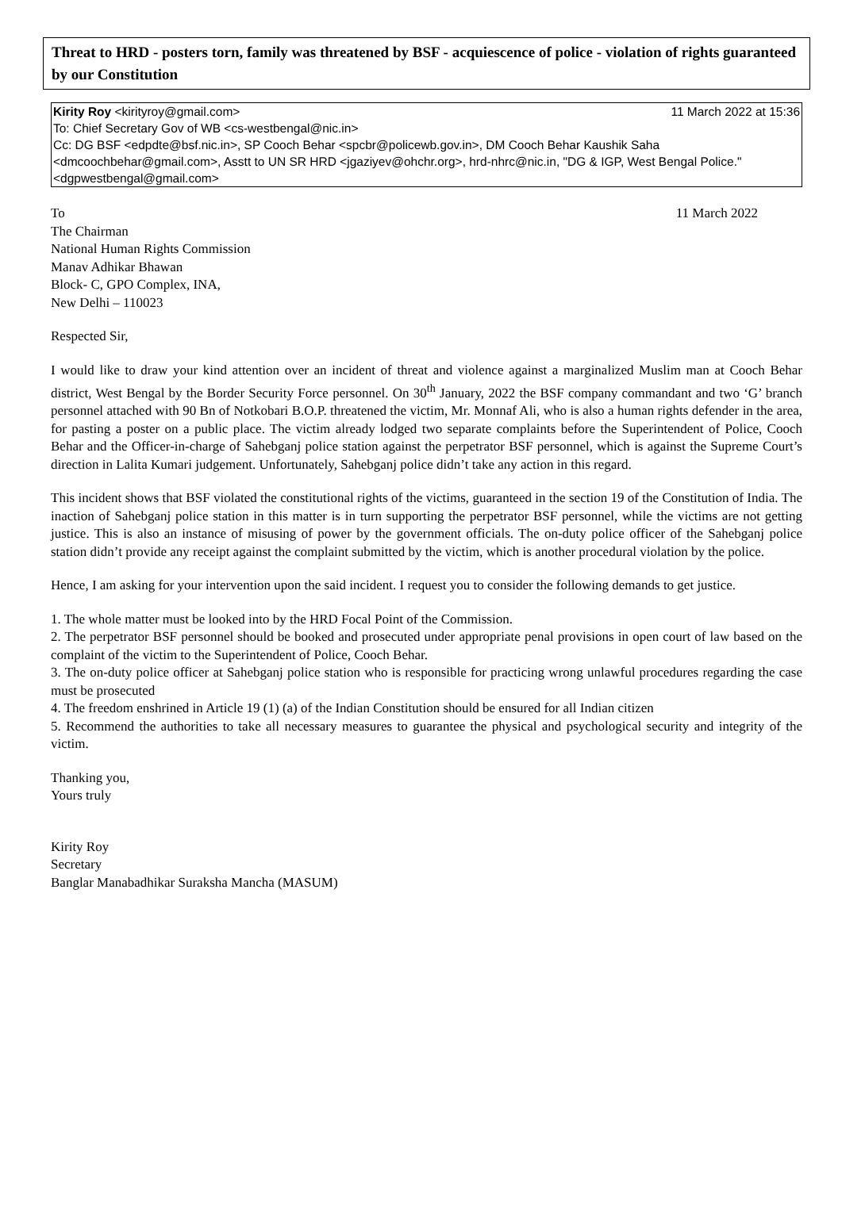Threat to HRD - posters torn, family was threatened by BSF - acquiescence of police - violation of rights guaranteed by our Constitution
Kirity Roy <kirityroy@gmail.com> 11 March 2022 at 15:36
To: Chief Secretary Gov of WB <cs-westbengal@nic.in>
Cc: DG BSF <edpdte@bsf.nic.in>, SP Cooch Behar <spcbr@policewb.gov.in>, DM Cooch Behar Kaushik Saha <dmcoochbehar@gmail.com>, Asstt to UN SR HRD <jgaziyev@ohchr.org>, hrd-nhrc@nic.in, "DG & IGP, West Bengal Police." <dgpwestbengal@gmail.com>
To 11 March 2022
The Chairman
National Human Rights Commission
Manav Adhikar Bhawan
Block- C, GPO Complex, INA,
New Delhi – 110023
Respected Sir,
I would like to draw your kind attention over an incident of threat and violence against a marginalized Muslim man at Cooch Behar district, West Bengal by the Border Security Force personnel. On 30<sup>th</sup> January, 2022 the BSF company commandant and two ‘G’ branch personnel attached with 90 Bn of Notkobari B.O.P. threatened the victim, Mr. Monnaf Ali, who is also a human rights defender in the area, for pasting a poster on a public place. The victim already lodged two separate complaints before the Superintendent of Police, Cooch Behar and the Officer-in-charge of Sahebganj police station against the perpetrator BSF personnel, which is against the Supreme Court’s direction in Lalita Kumari judgement. Unfortunately, Sahebganj police didn’t take any action in this regard.
This incident shows that BSF violated the constitutional rights of the victims, guaranteed in the section 19 of the Constitution of India. The inaction of Sahebganj police station in this matter is in turn supporting the perpetrator BSF personnel, while the victims are not getting justice. This is also an instance of misusing of power by the government officials. The on-duty police officer of the Sahebganj police station didn’t provide any receipt against the complaint submitted by the victim, which is another procedural violation by the police.
Hence, I am asking for your intervention upon the said incident. I request you to consider the following demands to get justice.
1. The whole matter must be looked into by the HRD Focal Point of the Commission.
2. The perpetrator BSF personnel should be booked and prosecuted under appropriate penal provisions in open court of law based on the complaint of the victim to the Superintendent of Police, Cooch Behar.
3. The on-duty police officer at Sahebganj police station who is responsible for practicing wrong unlawful procedures regarding the case must be prosecuted
4. The freedom enshrined in Article 19 (1) (a) of the Indian Constitution should be ensured for all Indian citizen
5. Recommend the authorities to take all necessary measures to guarantee the physical and psychological security and integrity of the victim.
Thanking you,
Yours truly
Kirity Roy
Secretary
Banglar Manabadhikar Suraksha Mancha (MASUM)